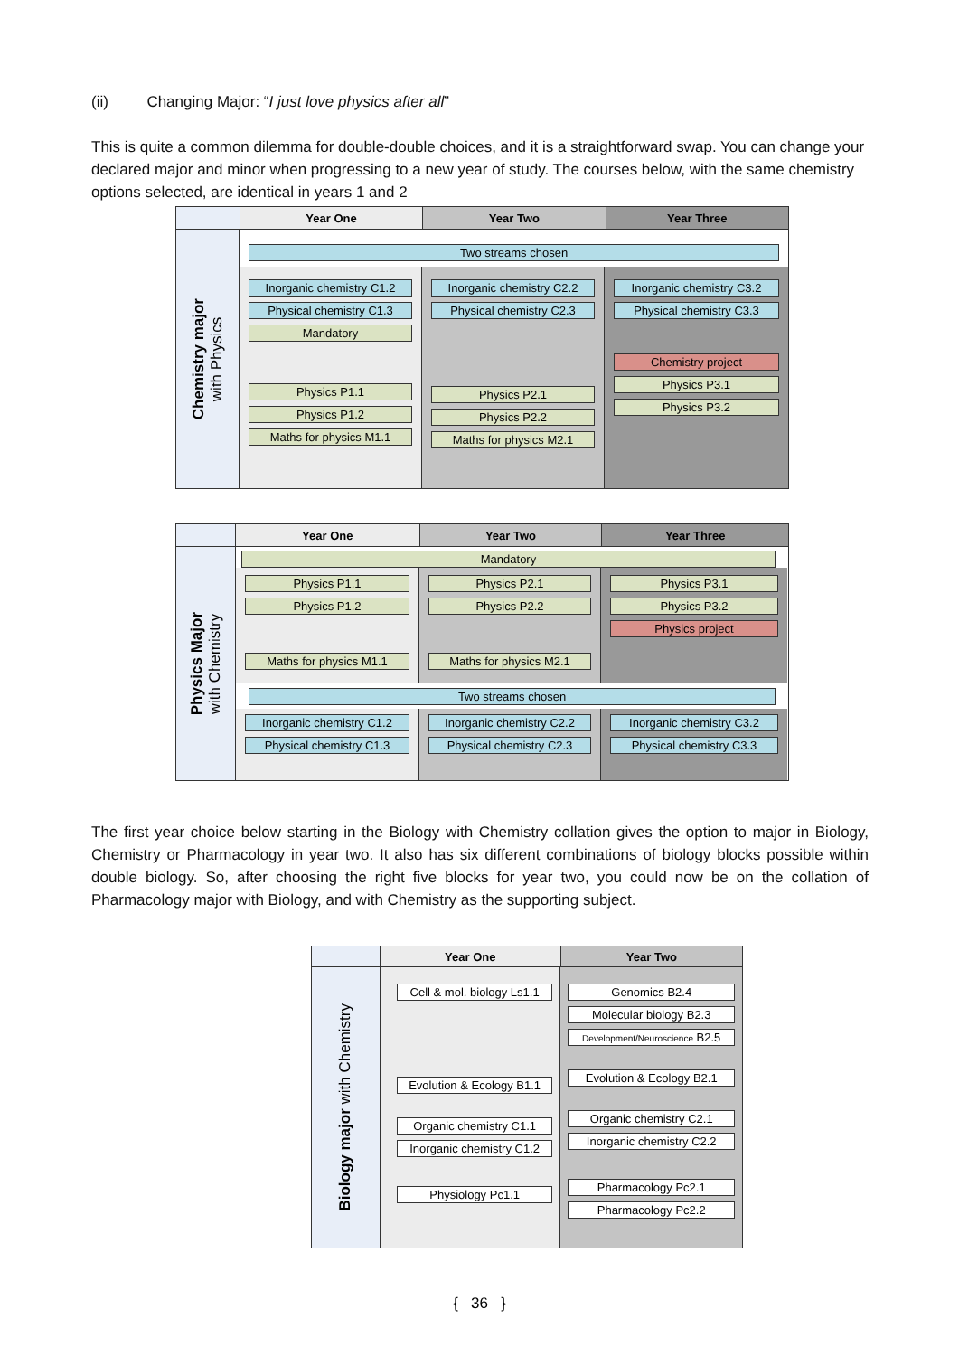(ii) Changing Major: “I just love physics after all”
This is quite a common dilemma for double-double choices, and it is a straightforward swap. You can change your declared major and minor when progressing to a new year of study. The courses below, with the same chemistry options selected, are identical in years 1 and 2
Year One Year Two Year Three
Chemistry major
with Physics
Two streams chosen
Inorganic chemistry C1.2
Physical chemistry C1.3
Mandatory
Physics P1.1
Physics P1.2
Maths for physics M1.1
Inorganic chemistry C2.2
Physical chemistry C2.3
Physics P2.1
Physics P2.2
Maths for physics M2.1
Inorganic chemistry C3.2
Physical chemistry C3.3
Chemistry project
Physics P3.1
Physics P3.2
Year One Year Two Year Three
Physics Major
with Chemistry
Mandatory
Physics P1.1
Physics P1.2
Maths for physics M1.1
Physics P2.1
Physics P2.2
Maths for physics M2.1
Physics P3.1
Physics P3.2
Physics project
Two streams chosen
Inorganic chemistry C1.2
Physical chemistry C1.3
Inorganic chemistry C2.2
Physical chemistry C2.3
Inorganic chemistry C3.2
Physical chemistry C3.3
The first year choice below starting in the Biology with Chemistry collation gives the option to major in Biology, Chemistry or Pharmacology in year two. It also has six different combinations of biology blocks possible within double biology. So, after choosing the right five blocks for year two, you could now be on the collation of Pharmacology major with Biology, and with Chemistry as the supporting subject.
Year One Year Two
Biology major with Chemistry
Cell & mol. biology Ls1.1
Evolution & Ecology B1.1
Organic chemistry C1.1
Inorganic chemistry C1.2
Physiology Pc1.1
Genomics B2.4
Molecular biology B2.3
Development/Neuroscience B2.5
Evolution & Ecology B2.1
Organic chemistry C2.1
Inorganic chemistry C2.2
Pharmacology Pc2.1
Pharmacology Pc2.2
{ 36 }